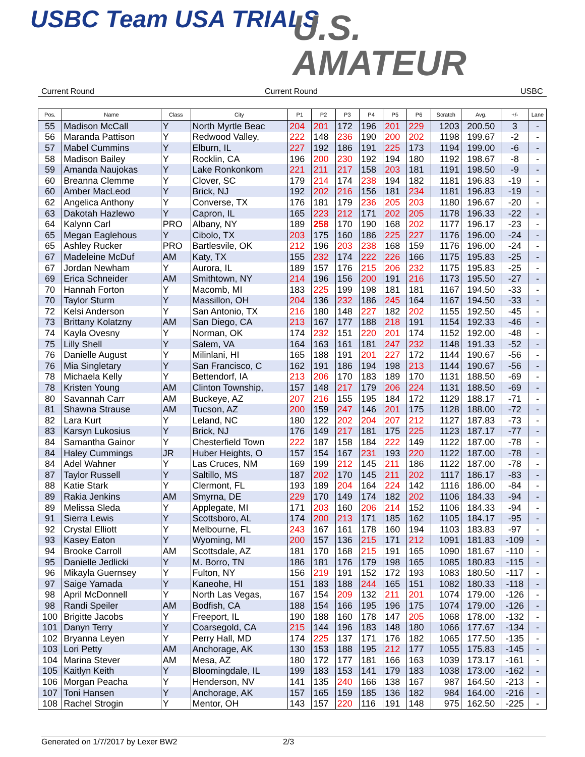USBC Team USA TRIALS
U.S.
AMATEUR
Current Round Current Round USBC
| Pos. | Name | Class | City | P1 | P2 | P3 | P4 | P5 | P6 | Scratch | Avg. | +/- | Lane |
| --- | --- | --- | --- | --- | --- | --- | --- | --- | --- | --- | --- | --- | --- |
| 55 | Madison McCall | Y | North Myrtle Beac | 204 | 201 | 172 | 196 | 201 | 229 | 1203 | 200.50 | 3 | - |
| 56 | Maranda Pattison | Y | Redwood Valley, | 222 | 148 | 236 | 190 | 200 | 202 | 1198 | 199.67 | -2 | - |
| 57 | Mabel Cummins | Y | Elburn, IL | 227 | 192 | 186 | 191 | 225 | 173 | 1194 | 199.00 | -6 | - |
| 58 | Madison Bailey | Y | Rocklin, CA | 196 | 200 | 230 | 192 | 194 | 180 | 1192 | 198.67 | -8 | - |
| 59 | Amanda Naujokas | Y | Lake Ronkonkom | 221 | 211 | 217 | 158 | 203 | 181 | 1191 | 198.50 | -9 | - |
| 60 | Breanna Clemme | Y | Clover, SC | 179 | 214 | 174 | 238 | 194 | 182 | 1181 | 196.83 | -19 | - |
| 60 | Amber MacLeod | Y | Brick, NJ | 192 | 202 | 216 | 156 | 181 | 234 | 1181 | 196.83 | -19 | - |
| 62 | Angelica Anthony | Y | Converse, TX | 176 | 181 | 179 | 236 | 205 | 203 | 1180 | 196.67 | -20 | - |
| 63 | Dakotah Hazlewo | Y | Capron, IL | 165 | 223 | 212 | 171 | 202 | 205 | 1178 | 196.33 | -22 | - |
| 64 | Kalynn Carl | PRO | Albany, NY | 189 | 258 | 170 | 190 | 168 | 202 | 1177 | 196.17 | -23 | - |
| 65 | Megan Eaglehous | Y | Cibolo, TX | 203 | 175 | 160 | 186 | 225 | 227 | 1176 | 196.00 | -24 | - |
| 65 | Ashley Rucker | PRO | Bartlesvile, OK | 212 | 196 | 203 | 238 | 168 | 159 | 1176 | 196.00 | -24 | - |
| 67 | Madeleine McDuf | AM | Katy, TX | 155 | 232 | 174 | 222 | 226 | 166 | 1175 | 195.83 | -25 | - |
| 67 | Jordan Newham | Y | Aurora, IL | 189 | 157 | 176 | 215 | 206 | 232 | 1175 | 195.83 | -25 | - |
| 69 | Erica Schneider | AM | Smithtown, NY | 214 | 196 | 156 | 200 | 191 | 216 | 1173 | 195.50 | -27 | - |
| 70 | Hannah Forton | Y | Macomb, MI | 183 | 225 | 199 | 198 | 181 | 181 | 1167 | 194.50 | -33 | - |
| 70 | Taylor Sturm | Y | Massillon, OH | 204 | 136 | 232 | 186 | 245 | 164 | 1167 | 194.50 | -33 | - |
| 72 | Kelsi Anderson | Y | San Antonio, TX | 216 | 180 | 148 | 227 | 182 | 202 | 1155 | 192.50 | -45 | - |
| 73 | Brittany Kolatzny | AM | San Diego, CA | 213 | 167 | 177 | 188 | 218 | 191 | 1154 | 192.33 | -46 | - |
| 74 | Kayla Ovesny | Y | Norman, OK | 174 | 232 | 151 | 220 | 201 | 174 | 1152 | 192.00 | -48 | - |
| 75 | Lilly Shell | Y | Salem, VA | 164 | 163 | 161 | 181 | 247 | 232 | 1148 | 191.33 | -52 | - |
| 76 | Danielle August | Y | Milinlani, HI | 165 | 188 | 191 | 201 | 227 | 172 | 1144 | 190.67 | -56 | - |
| 76 | Mia Singletary | Y | San Francisco, C | 162 | 191 | 186 | 194 | 198 | 213 | 1144 | 190.67 | -56 | - |
| 78 | Michaela Kelly | Y | Bettendorf, IA | 213 | 206 | 170 | 183 | 189 | 170 | 1131 | 188.50 | -69 | - |
| 78 | Kristen Young | AM | Clinton Township, | 157 | 148 | 217 | 179 | 206 | 224 | 1131 | 188.50 | -69 | - |
| 80 | Savannah Carr | AM | Buckeye, AZ | 207 | 216 | 155 | 195 | 184 | 172 | 1129 | 188.17 | -71 | - |
| 81 | Shawna Strause | AM | Tucson, AZ | 200 | 159 | 247 | 146 | 201 | 175 | 1128 | 188.00 | -72 | - |
| 82 | Lara Kurt | Y | Leland, NC | 180 | 122 | 202 | 204 | 207 | 212 | 1127 | 187.83 | -73 | - |
| 83 | Karsyn Lukosius | Y | Brick, NJ | 176 | 149 | 217 | 181 | 175 | 225 | 1123 | 187.17 | -77 | - |
| 84 | Samantha Gainor | Y | Chesterfield Town | 222 | 187 | 158 | 184 | 222 | 149 | 1122 | 187.00 | -78 | - |
| 84 | Haley Cummings | JR | Huber Heights, O | 157 | 154 | 167 | 231 | 193 | 220 | 1122 | 187.00 | -78 | - |
| 84 | Adel Wahner | Y | Las Cruces, NM | 169 | 199 | 212 | 145 | 211 | 186 | 1122 | 187.00 | -78 | - |
| 87 | Taylor Russell | Y | Saltillo, MS | 187 | 202 | 170 | 145 | 211 | 202 | 1117 | 186.17 | -83 | - |
| 88 | Katie Stark | Y | Clermont, FL | 193 | 189 | 204 | 164 | 224 | 142 | 1116 | 186.00 | -84 | - |
| 89 | Rakia Jenkins | AM | Smyrna, DE | 229 | 170 | 149 | 174 | 182 | 202 | 1106 | 184.33 | -94 | - |
| 89 | Melissa Sleda | Y | Applegate, MI | 171 | 203 | 160 | 206 | 214 | 152 | 1106 | 184.33 | -94 | - |
| 91 | Sierra Lewis | Y | Scottsboro, AL | 174 | 200 | 213 | 171 | 185 | 162 | 1105 | 184.17 | -95 | - |
| 92 | Crystal Elliott | Y | Melbourne, FL | 243 | 167 | 161 | 178 | 160 | 194 | 1103 | 183.83 | -97 | - |
| 93 | Kasey Eaton | Y | Wyoming, MI | 200 | 157 | 136 | 215 | 171 | 212 | 1091 | 181.83 | -109 | - |
| 94 | Brooke Carroll | AM | Scottsdale, AZ | 181 | 170 | 168 | 215 | 191 | 165 | 1090 | 181.67 | -110 | - |
| 95 | Danielle Jedlicki | Y | M. Borro, TN | 186 | 181 | 176 | 179 | 198 | 165 | 1085 | 180.83 | -115 | - |
| 96 | Mikayla Guernsey | Y | Fulton, NY | 156 | 219 | 191 | 152 | 172 | 193 | 1083 | 180.50 | -117 | - |
| 97 | Saige Yamada | Y | Kaneohe, HI | 151 | 183 | 188 | 244 | 165 | 151 | 1082 | 180.33 | -118 | - |
| 98 | April McDonnell | Y | North Las Vegas, | 167 | 154 | 209 | 132 | 211 | 201 | 1074 | 179.00 | -126 | - |
| 98 | Randi Speiler | AM | Bodfish, CA | 188 | 154 | 166 | 195 | 196 | 175 | 1074 | 179.00 | -126 | - |
| 100 | Brigitte Jacobs | Y | Freeport, IL | 190 | 188 | 160 | 178 | 147 | 205 | 1068 | 178.00 | -132 | - |
| 101 | Danyn Terry | Y | Coarsegold, CA | 215 | 144 | 196 | 183 | 148 | 180 | 1066 | 177.67 | -134 | - |
| 102 | Bryanna Leyen | Y | Perry Hall, MD | 174 | 225 | 137 | 171 | 176 | 182 | 1065 | 177.50 | -135 | - |
| 103 | Lori Petty | AM | Anchorage, AK | 130 | 153 | 188 | 195 | 212 | 177 | 1055 | 175.83 | -145 | - |
| 104 | Marina Stever | AM | Mesa, AZ | 180 | 172 | 177 | 181 | 166 | 163 | 1039 | 173.17 | -161 | - |
| 105 | Kaitlyn Keith | Y | Bloomingdale, IL | 199 | 183 | 153 | 141 | 179 | 183 | 1038 | 173.00 | -162 | - |
| 106 | Morgan Peacha | Y | Henderson, NV | 141 | 135 | 240 | 166 | 138 | 167 | 987 | 164.50 | -213 | - |
| 107 | Toni Hansen | Y | Anchorage, AK | 157 | 165 | 159 | 185 | 136 | 182 | 984 | 164.00 | -216 | - |
| 108 | Rachel Strogin | Y | Mentor, OH | 143 | 157 | 220 | 116 | 191 | 148 | 975 | 162.50 | -225 | - |
Generated on 1/7/2017 by Lexer BW2 2/3